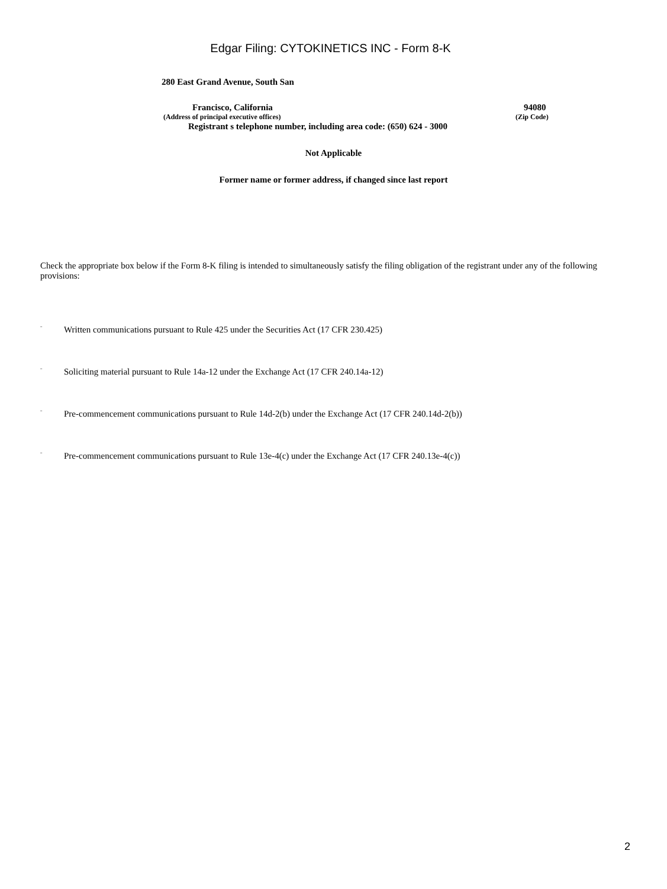Edgar Filing: CYTOKINETICS INC - Form 8-K
280 East Grand Avenue, South San
Francisco, California 94080
(Address of principal executive offices) (Zip Code)
Registrant s telephone number, including area code: (650) 624 - 3000
Not Applicable
Former name or former address, if changed since last report
Check the appropriate box below if the Form 8-K filing is intended to simultaneously satisfy the filing obligation of the registrant under any of the following provisions:
¨ Written communications pursuant to Rule 425 under the Securities Act (17 CFR 230.425)
¨ Soliciting material pursuant to Rule 14a-12 under the Exchange Act (17 CFR 240.14a-12)
¨ Pre-commencement communications pursuant to Rule 14d-2(b) under the Exchange Act (17 CFR 240.14d-2(b))
¨ Pre-commencement communications pursuant to Rule 13e-4(c) under the Exchange Act (17 CFR 240.13e-4(c))
2